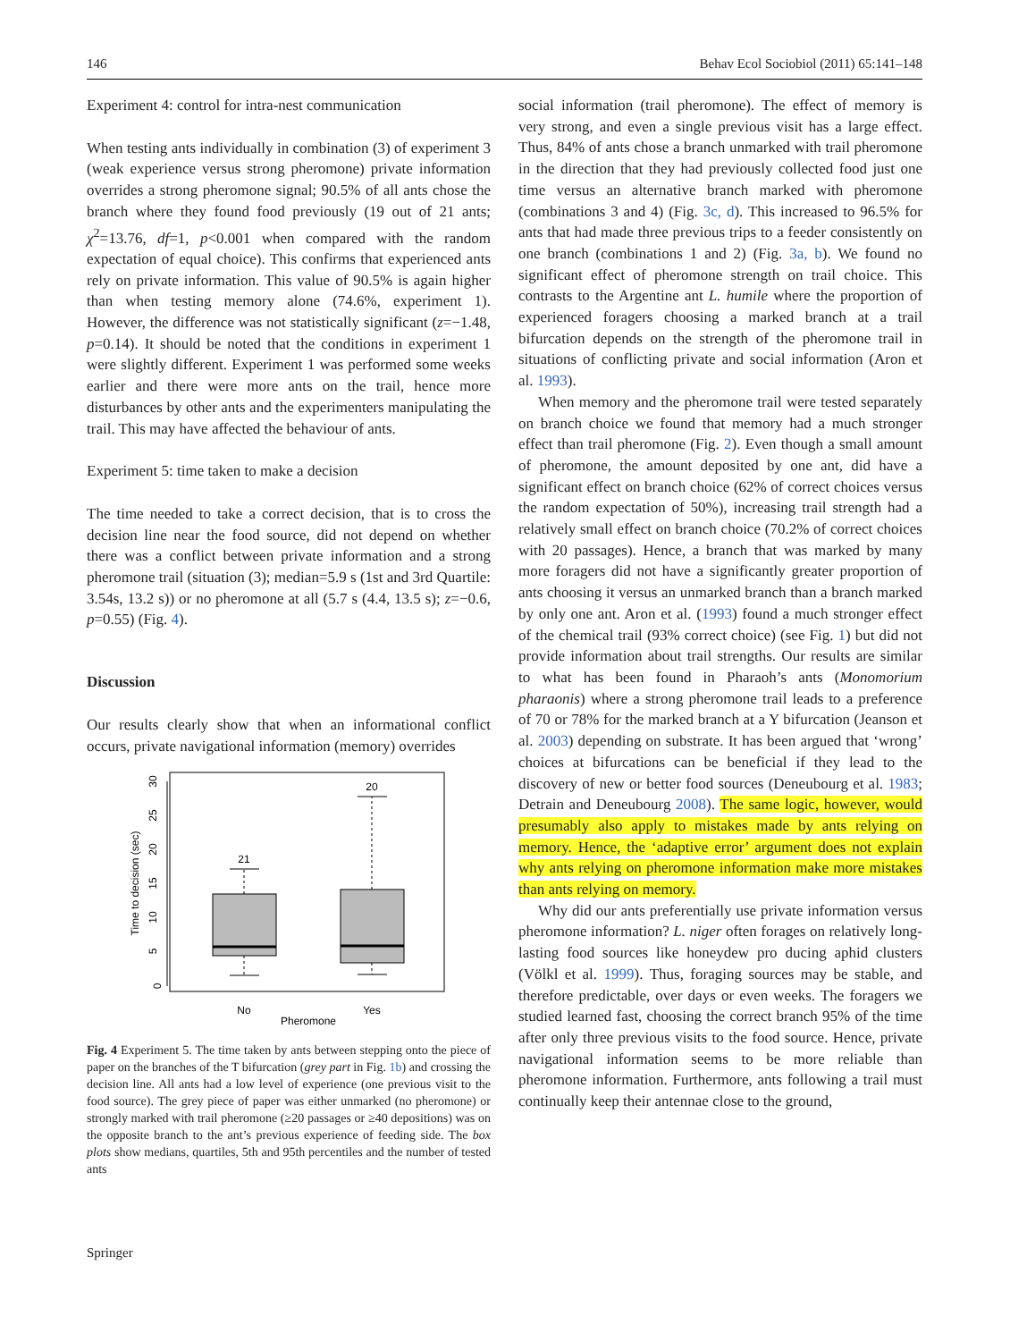146 Behav Ecol Sociobiol (2011) 65:141–148
Experiment 4: control for intra-nest communication
When testing ants individually in combination (3) of experiment 3 (weak experience versus strong pheromone) private information overrides a strong pheromone signal; 90.5% of all ants chose the branch where they found food previously (19 out of 21 ants; χ<sup>2</sup>=13.76, df=1, p<0.001 when compared with the random expectation of equal choice). This confirms that experienced ants rely on private information. This value of 90.5% is again higher than when testing memory alone (74.6%, experiment 1). However, the difference was not statistically significant (z=−1.48, p=0.14). It should be noted that the conditions in experiment 1 were slightly different. Experiment 1 was performed some weeks earlier and there were more ants on the trail, hence more disturbances by other ants and the experimenters manipulating the trail. This may have affected the behaviour of ants.
Experiment 5: time taken to make a decision
The time needed to take a correct decision, that is to cross the decision line near the food source, did not depend on whether there was a conflict between private information and a strong pheromone trail (situation (3); median=5.9 s (1st and 3rd Quartile: 3.54s, 13.2 s)) or no pheromone at all (5.7 s (4.4, 13.5 s); z=−0.6, p=0.55) (Fig. 4).
Discussion
Our results clearly show that when an informational conflict occurs, private navigational information (memory) overrides
0
5
10
15
20
25
30
Time to decision (sec)
No
Yes
Pheromone
21
20
Fig. 4 Experiment 5. The time taken by ants between stepping onto the piece of paper on the branches of the T bifurcation (grey part in Fig. 1b) and crossing the decision line. All ants had a low level of experience (one previous visit to the food source). The grey piece of paper was either unmarked (no pheromone) or strongly marked with trail pheromone (≥20 passages or ≥40 depositions) was on the opposite branch to the ant’s previous experience of feeding side. The box plots show medians, quartiles, 5th and 95th percentiles and the number of tested ants
social information (trail pheromone). The effect of memory is very strong, and even a single previous visit has a large effect. Thus, 84% of ants chose a branch unmarked with trail pheromone in the direction that they had previously collected food just one time versus an alternative branch marked with pheromone (combinations 3 and 4) (Fig. 3c, d). This increased to 96.5% for ants that had made three previous trips to a feeder consistently on one branch (combinations 1 and 2) (Fig. 3a, b). We found no significant effect of pheromone strength on trail choice. This contrasts to the Argentine ant L. humile where the proportion of experienced foragers choosing a marked branch at a trail bifurcation depends on the strength of the pheromone trail in situations of conflicting private and social information (Aron et al. 1993).
When memory and the pheromone trail were tested separately on branch choice we found that memory had a much stronger effect than trail pheromone (Fig. 2). Even though a small amount of pheromone, the amount deposited by one ant, did have a significant effect on branch choice (62% of correct choices versus the random expectation of 50%), increasing trail strength had a relatively small effect on branch choice (70.2% of correct choices with 20 passages). Hence, a branch that was marked by many more foragers did not have a significantly greater proportion of ants choosing it versus an unmarked branch than a branch marked by only one ant. Aron et al. (1993) found a much stronger effect of the chemical trail (93% correct choice) (see Fig. 1) but did not provide information about trail strengths. Our results are similar to what has been found in Pharaoh’s ants (Monomorium pharaonis) where a strong pheromone trail leads to a preference of 70 or 78% for the marked branch at a Y bifurcation (Jeanson et al. 2003) depending on substrate. It has been argued that ‘wrong’ choices at bifurcations can be beneficial if they lead to the discovery of new or better food sources (Deneubourg et al. 1983; Detrain and Deneubourg 2008). The same logic, however, would presumably also apply to mistakes made by ants relying on memory. Hence, the ‘adaptive error’ argument does not explain why ants relying on pheromone information make more mistakes than ants relying on memory.
Why did our ants preferentially use private information versus pheromone information? L. niger often forages on relatively long-lasting food sources like honeydew pro ducing aphid clusters (Völkl et al. 1999). Thus, foraging sources may be stable, and therefore predictable, over days or even weeks. The foragers we studied learned fast, choosing the correct branch 95% of the time after only three previous visits to the food source. Hence, private navigational information seems to be more reliable than pheromone information. Furthermore, ants following a trail must continually keep their antennae close to the ground,
Springer